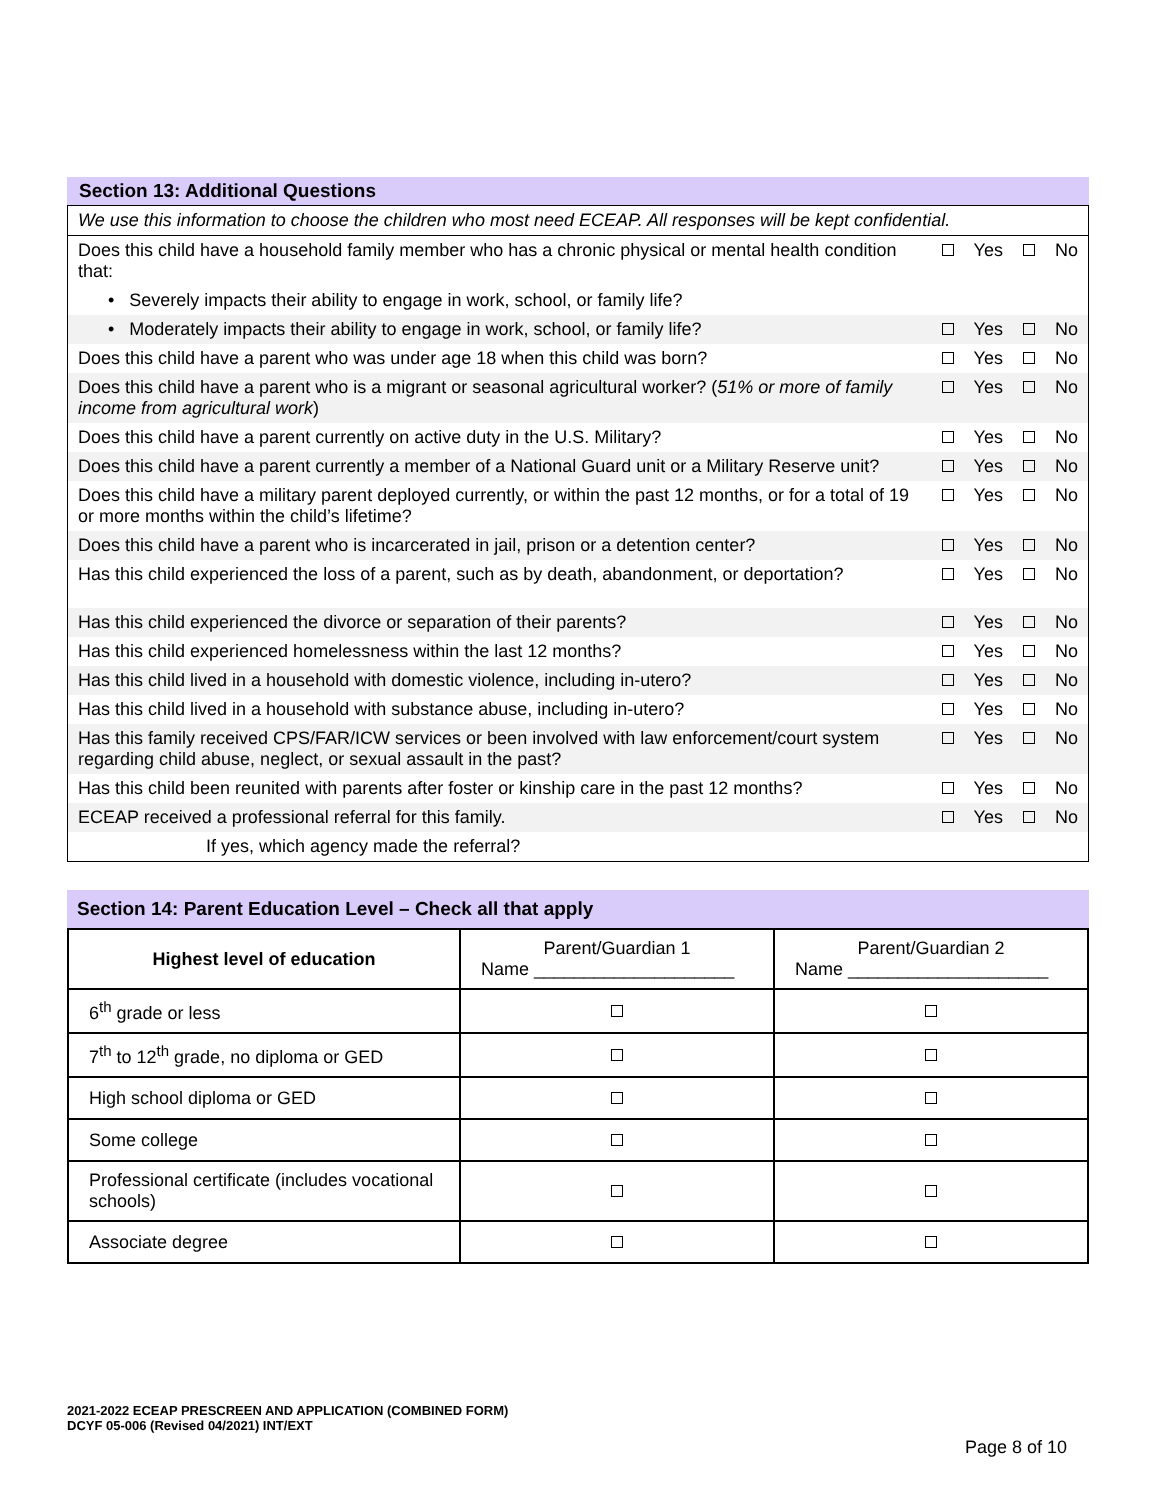Section 13: Additional Questions
| We use this information to choose the children who most need ECEAP. All responses will be kept confidential. | | | | |
| Does this child have a household family member who has a chronic physical or mental health condition that: | | Yes | | No |
| • Severely impacts their ability to engage in work, school, or family life? | | | | |
| • Moderately impacts their ability to engage in work, school, or family life? | | Yes | | No |
| Does this child have a parent who was under age 18 when this child was born? | | Yes | | No |
| Does this child have a parent who is a migrant or seasonal agricultural worker? ( 51% or more of family income from agricultural work ) | | Yes | | No |
| Does this child have a parent currently on active duty in the U.S. Military? | | Yes | | No |
| Does this child have a parent currently a member of a National Guard unit or a Military Reserve unit? | | Yes | | No |
| Does this child have a military parent deployed currently, or within the past 12 months, or for a total of 19 or more months within the child’s lifetime? | | Yes | | No |
| Does this child have a parent who is incarcerated in jail, prison or a detention center? | | Yes | | No |
| Has this child experienced the loss of a parent, such as by death, abandonment, or deportation? | | Yes | | No |
| Has this child experienced the divorce or separation of their parents? | | Yes | | No |
| Has this child experienced homelessness within the last 12 months? | | Yes | | No |
| Has this child lived in a household with domestic violence, including in-utero? | | Yes | | No |
| Has this child lived in a household with substance abuse, including in-utero? | | Yes | | No |
| Has this family received CPS/FAR/ICW services or been involved with law enforcement/court system regarding child abuse, neglect, or sexual assault in the past? | | Yes | | No |
| Has this child been reunited with parents after foster or kinship care in the past 12 months? | | Yes | | No |
| ECEAP received a professional referral for this family. | | Yes | | No |
| If yes, which agency made the referral? | | | | |
Section 14: Parent Education Level – Check all that apply
| Highest level of education | Parent/Guardian 1 Name ____________________ | Parent/Guardian 2 Name ____________________ |
| 6<sup>th</sup> grade or less | | |
| 7<sup>th</sup> to 12<sup>th</sup> grade, no diploma or GED | | |
| High school diploma or GED | | |
| Some college | | |
| Professional certificate (includes vocational schools) | | |
| Associate degree | | |
2021-2022 ECEAP PRESCREEN AND APPLICATION (COMBINED FORM)
DCYF 05-006 (Revised 04/2021) INT/EXT
Page 8 of 10